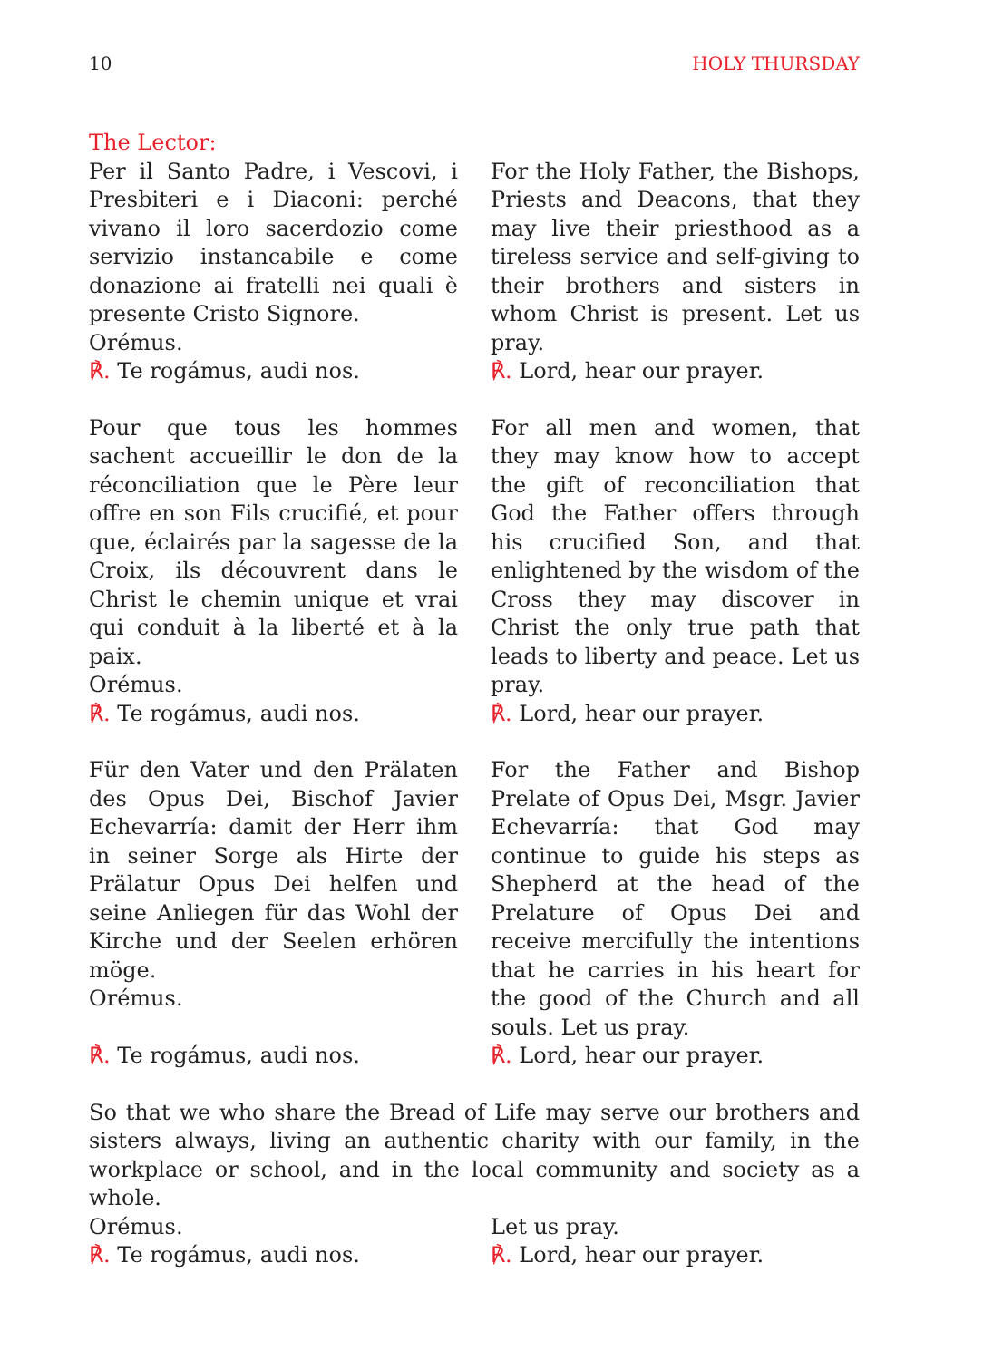10 HOLY THURSDAY
The Lector:
Per il Santo Padre, i Vescovi, i Presbiteri e i Diaconi: perché vivano il loro sacerdozio come servizio instancabile e come donazione ai fratelli nei quali è presente Cristo Signore.
Orémus.
℟. Te rogámus, audi nos.
For the Holy Father, the Bishops, Priests and Deacons, that they may live their priesthood as a tireless service and self-giving to their brothers and sisters in whom Christ is present. Let us pray.
℟. Lord, hear our prayer.
Pour que tous les hommes sachent accueillir le don de la réconciliation que le Père leur offre en son Fils crucifié, et pour que, éclairés par la sagesse de la Croix, ils découvrent dans le Christ le chemin unique et vrai qui conduit à la liberté et à la paix.
Orémus.
℟. Te rogámus, audi nos.
For all men and women, that they may know how to accept the gift of reconciliation that God the Father offers through his crucified Son, and that enlightened by the wisdom of the Cross they may discover in Christ the only true path that leads to liberty and peace. Let us pray.
℟. Lord, hear our prayer.
Für den Vater und den Prälaten des Opus Dei, Bischof Javier Echevarría: damit der Herr ihm in seiner Sorge als Hirte der Prälatur Opus Dei helfen und seine Anliegen für das Wohl der Kirche und der Seelen erhören möge.
Orémus.
℟. Te rogámus, audi nos.
For the Father and Bishop Prelate of Opus Dei, Msgr. Javier Echevarría: that God may continue to guide his steps as Shepherd at the head of the Prelature of Opus Dei and receive mercifully the intentions that he carries in his heart for the good of the Church and all souls. Let us pray.
℟. Lord, hear our prayer.
So that we who share the Bread of Life may serve our brothers and sisters always, living an authentic charity with our family, in the workplace or school, and in the local community and society as a whole.
Orémus.
℟. Te rogámus, audi nos.
Let us pray.
℟. Lord, hear our prayer.